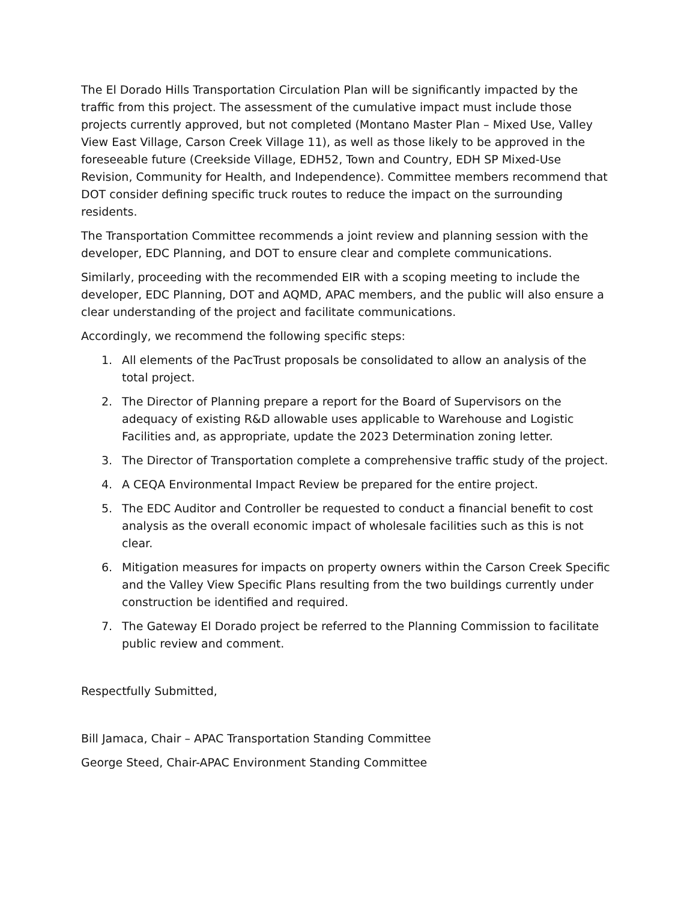The El Dorado Hills Transportation Circulation Plan will be significantly impacted by the traffic from this project. The assessment of the cumulative impact must include those projects currently approved, but not completed (Montano Master Plan – Mixed Use, Valley View East Village, Carson Creek Village 11), as well as those likely to be approved in the foreseeable future (Creekside Village, EDH52, Town and Country, EDH SP Mixed-Use Revision, Community for Health, and Independence). Committee members recommend that DOT consider defining specific truck routes to reduce the impact on the surrounding residents.
The Transportation Committee recommends a joint review and planning session with the developer, EDC Planning, and DOT to ensure clear and complete communications.
Similarly, proceeding with the recommended EIR with a scoping meeting to include the developer, EDC Planning, DOT and AQMD, APAC members, and the public will also ensure a clear understanding of the project and facilitate communications.
Accordingly, we recommend the following specific steps:
1. All elements of the PacTrust proposals be consolidated to allow an analysis of the total project.
2. The Director of Planning prepare a report for the Board of Supervisors on the adequacy of existing R&D allowable uses applicable to Warehouse and Logistic Facilities and, as appropriate, update the 2023 Determination zoning letter.
3. The Director of Transportation complete a comprehensive traffic study of the project.
4. A CEQA Environmental Impact Review be prepared for the entire project.
5. The EDC Auditor and Controller be requested to conduct a financial benefit to cost analysis as the overall economic impact of wholesale facilities such as this is not clear.
6. Mitigation measures for impacts on property owners within the Carson Creek Specific and the Valley View Specific Plans resulting from the two buildings currently under construction be identified and required.
7. The Gateway El Dorado project be referred to the Planning Commission to facilitate public review and comment.
Respectfully Submitted,
Bill Jamaca, Chair – APAC Transportation Standing Committee
George Steed, Chair-APAC Environment Standing Committee